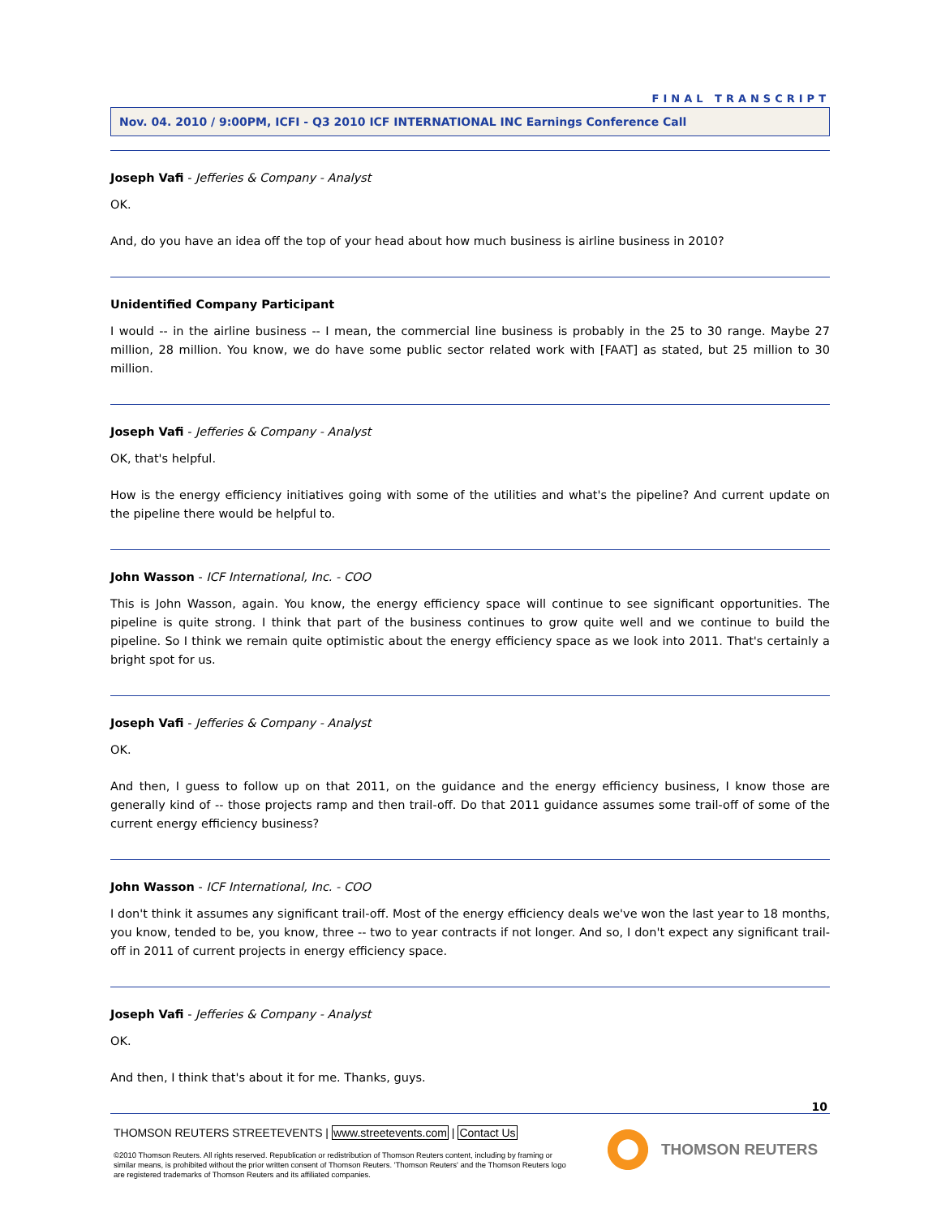FINAL TRANSCRIPT
Nov. 04. 2010 / 9:00PM, ICFI - Q3 2010 ICF INTERNATIONAL INC Earnings Conference Call
Joseph Vafi - Jefferies & Company - Analyst
OK.
And, do you have an idea off the top of your head about how much business is airline business in 2010?
Unidentified Company Participant
I would -- in the airline business -- I mean, the commercial line business is probably in the 25 to 30 range. Maybe 27 million, 28 million. You know, we do have some public sector related work with [FAAT] as stated, but 25 million to 30 million.
Joseph Vafi - Jefferies & Company - Analyst
OK, that's helpful.
How is the energy efficiency initiatives going with some of the utilities and what's the pipeline? And current update on the pipeline there would be helpful to.
John Wasson - ICF International, Inc. - COO
This is John Wasson, again. You know, the energy efficiency space will continue to see significant opportunities. The pipeline is quite strong. I think that part of the business continues to grow quite well and we continue to build the pipeline. So I think we remain quite optimistic about the energy efficiency space as we look into 2011. That's certainly a bright spot for us.
Joseph Vafi - Jefferies & Company - Analyst
OK.
And then, I guess to follow up on that 2011, on the guidance and the energy efficiency business, I know those are generally kind of -- those projects ramp and then trail-off. Do that 2011 guidance assumes some trail-off of some of the current energy efficiency business?
John Wasson - ICF International, Inc. - COO
I don't think it assumes any significant trail-off. Most of the energy efficiency deals we've won the last year to 18 months, you know, tended to be, you know, three -- two to year contracts if not longer. And so, I don't expect any significant trail-off in 2011 of current projects in energy efficiency space.
Joseph Vafi - Jefferies & Company - Analyst
OK.
And then, I think that's about it for me. Thanks, guys.
10
THOMSON REUTERS STREETEVENTS | www.streetevents.com | Contact Us
©2010 Thomson Reuters. All rights reserved. Republication or redistribution of Thomson Reuters content, including by framing or similar means, is prohibited without the prior written consent of Thomson Reuters. 'Thomson Reuters' and the Thomson Reuters logo are registered trademarks of Thomson Reuters and its affiliated companies.
THOMSON REUTERS